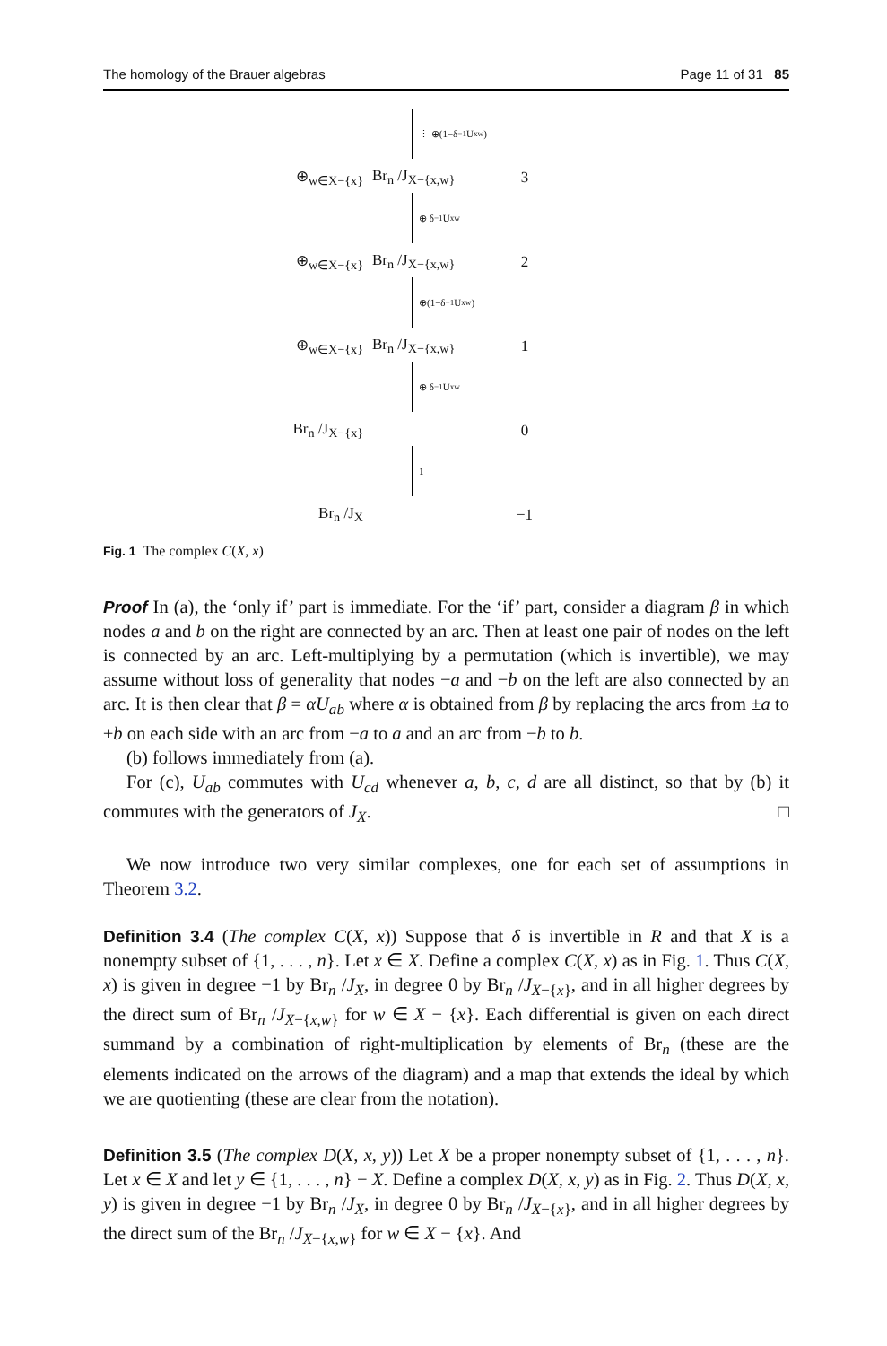The homology of the Brauer algebras Page 11 of 31 85
⋮ ⊕(1−δ<sup>−1</sup>U<sub>xw</sub>)
⊕<sub>w∈X−{x}</sub>
Br<sub>n</sub> /J<sub>X−{x,w}</sub>
3
⊕ δ<sup>−1</sup>U<sub>xw</sub>
⊕<sub>w∈X−{x}</sub>
Br<sub>n</sub> /J<sub>X−{x,w}</sub>
2
⊕(1−δ<sup>−1</sup>U<sub>xw</sub>)
⊕<sub>w∈X−{x}</sub>
Br<sub>n</sub> /J<sub>X−{x,w}</sub>
1
⊕ δ<sup>−1</sup>U<sub>xw</sub>
Br<sub>n</sub> /J<sub>X−{x}</sub> 0
1
Br<sub>n</sub> /J<sub>X</sub> −1
Fig. 1 The complex C(X, x)
Proof In (a), the ‘only if’ part is immediate. For the ‘if’ part, consider a diagram β in which nodes a and b on the right are connected by an arc. Then at least one pair of nodes on the left is connected by an arc. Left-multiplying by a permutation (which is invertible), we may assume without loss of generality that nodes −a and −b on the left are also connected by an arc. It is then clear that β = αU<sub>ab</sub> where α is obtained from β by replacing the arcs from ±a to ±b on each side with an arc from −a to a and an arc from −b to b.
(b) follows immediately from (a).
For (c), U<sub>ab</sub> commutes with U<sub>cd</sub> whenever a, b, c, d are all distinct, so that by (b) it commutes with the generators of J<sub>X</sub>. □
We now introduce two very similar complexes, one for each set of assumptions in Theorem 3.2.
Definition 3.4 (The complex C(X, x)) Suppose that δ is invertible in R and that X is a nonempty subset of {1, . . . , n}. Let x ∈ X. Define a complex C(X, x) as in Fig. 1. Thus C(X, x) is given in degree −1 by Br<sub>n</sub> /J<sub>X</sub>, in degree 0 by Br<sub>n</sub> /J<sub>X−{x}</sub>, and in all higher degrees by the direct sum of Br<sub>n</sub> /J<sub>X−{x,w}</sub> for w ∈ X − {x}. Each differential is given on each direct summand by a combination of right-multiplication by elements of Br<sub>n</sub> (these are the elements indicated on the arrows of the diagram) and a map that extends the ideal by which we are quotienting (these are clear from the notation).
Definition 3.5 (The complex D(X, x, y)) Let X be a proper nonempty subset of {1, . . . , n}. Let x ∈ X and let y ∈ {1, . . . , n} − X. Define a complex D(X, x, y) as in Fig. 2. Thus D(X, x, y) is given in degree −1 by Br<sub>n</sub> /J<sub>X</sub>, in degree 0 by Br<sub>n</sub> /J<sub>X−{x}</sub>, and in all higher degrees by the direct sum of the Br<sub>n</sub> /J<sub>X−{x,w}</sub> for w ∈ X − {x}. And